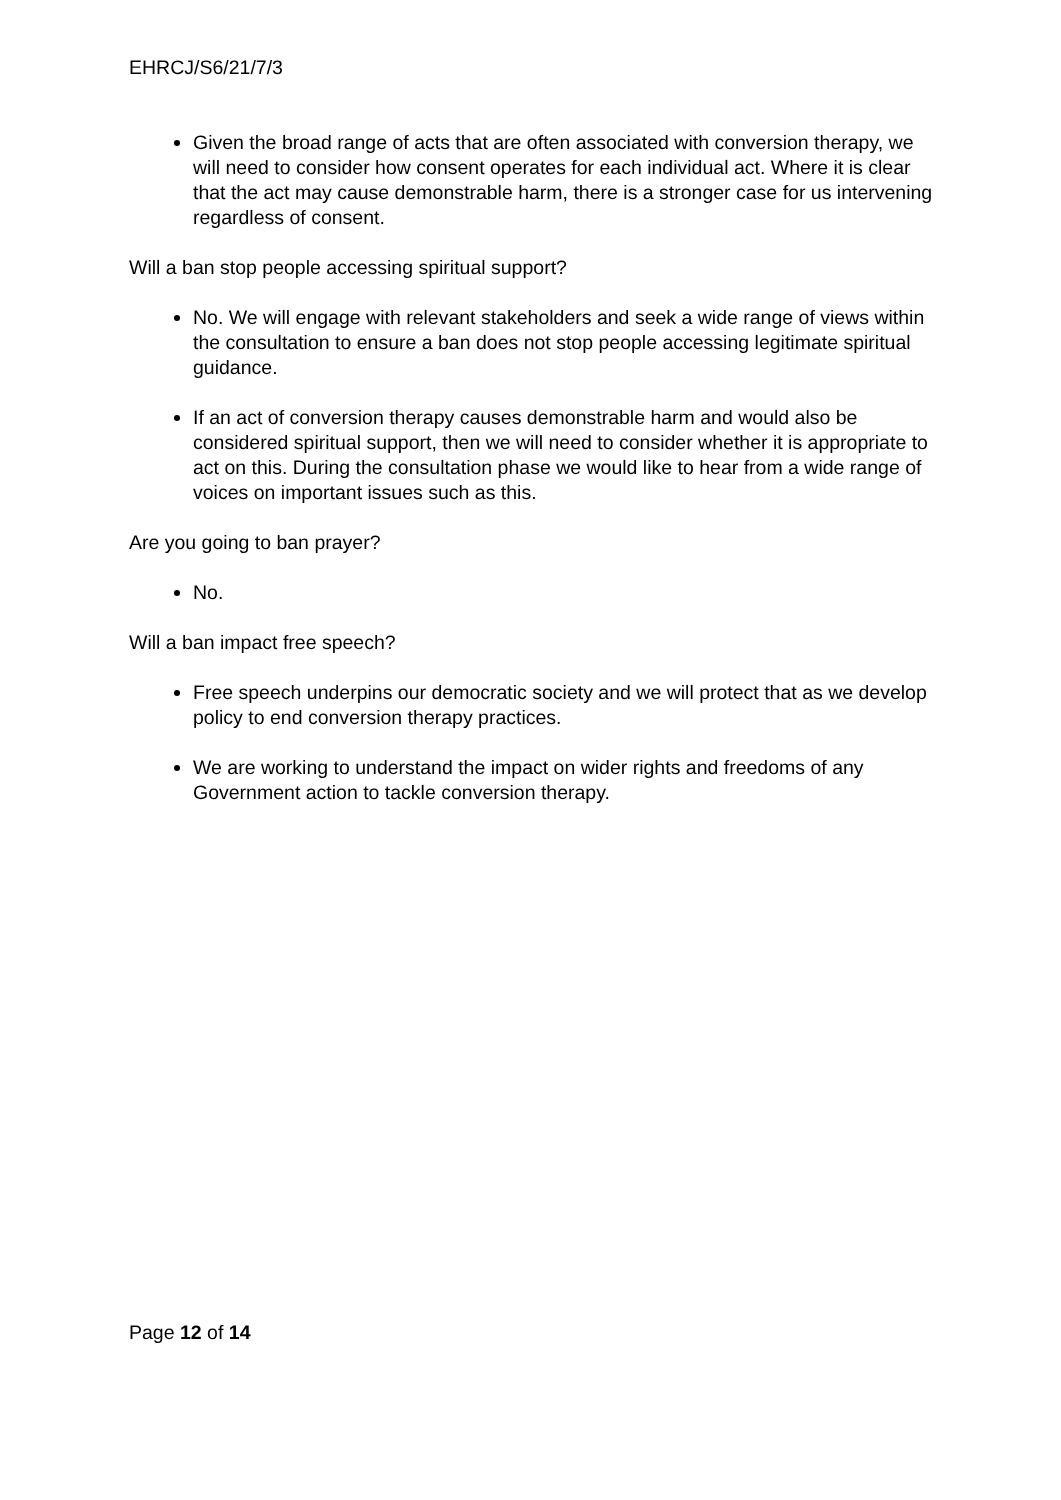EHRCJ/S6/21/7/3
Given the broad range of acts that are often associated with conversion therapy, we will need to consider how consent operates for each individual act. Where it is clear that the act may cause demonstrable harm, there is a stronger case for us intervening regardless of consent.
Will a ban stop people accessing spiritual support?
No. We will engage with relevant stakeholders and seek a wide range of views within the consultation to ensure a ban does not stop people accessing legitimate spiritual guidance.
If an act of conversion therapy causes demonstrable harm and would also be considered spiritual support, then we will need to consider whether it is appropriate to act on this. During the consultation phase we would like to hear from a wide range of voices on important issues such as this.
Are you going to ban prayer?
No.
Will a ban impact free speech?
Free speech underpins our democratic society and we will protect that as we develop policy to end conversion therapy practices.
We are working to understand the impact on wider rights and freedoms of any Government action to tackle conversion therapy.
Page 12 of 14